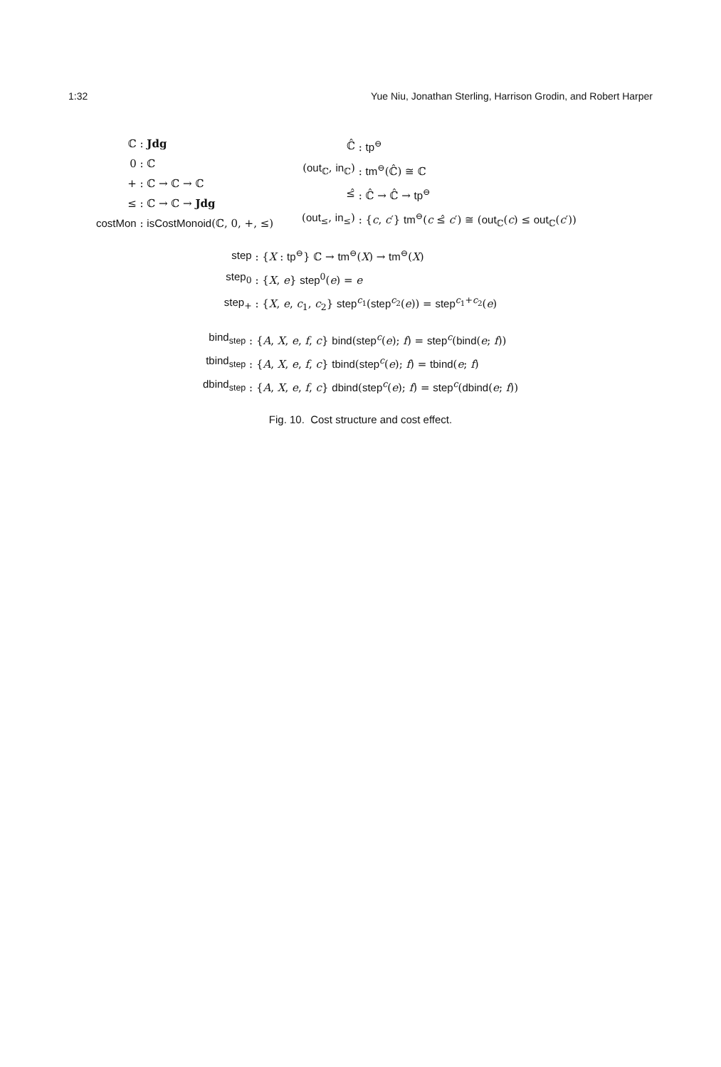1:32 Yue Niu, Jonathan Sterling, Harrison Grodin, and Robert Harper
| ℂ | : Jdg |
| 0 | : ℂ |
| + | : ℂ → ℂ → ℂ |
| ≤ | : ℂ → ℂ → Jdg |
| costMon | : isCostMonoid (ℂ, 0, +, ≤) |
| ℂ̂ | : tp<sup>⊖</sup> |
| ( out<sub>ℂ</sub>, in<sub>ℂ</sub>) | : tm<sup>⊖</sup>(ℂ̂) ≅ ℂ |
| ≤̂ | : ℂ̂ → ℂ̂ → tp<sup>⊖</sup> |
| ( out<sub>≤</sub>, in<sub>≤</sub>) | : { c , c ′} tm<sup>⊖</sup>( c ≤̂ c ′) ≅ ( out<sub>ℂ</sub>( c ) ≤ out<sub>ℂ</sub>( c ′)) |
| step | : { X : tp<sup>⊖</sup>} ℂ → tm<sup>⊖</sup>( X ) → tm<sup>⊖</sup>( X ) |
| step<sub>0</sub> | : { X , e } step<sup>0</sup>( e ) = e |
| step<sub>+</sub> | : { X , e , c<sub>1</sub>, c<sub>2</sub>} step<sup>c<sub>1</sub></sup>( step<sup>c<sub>2</sub></sup>( e )) = step<sup>c<sub>1</sub>+c<sub>2</sub></sup>( e ) |
| bind<sub>step</sub> | : { A , X , e , f , c } bind ( step<sup>c</sup>( e ); f ) = step<sup>c</sup>( bind ( e ; f )) |
| tbind<sub>step</sub> | : { A , X , e , f , c } tbind ( step<sup>c</sup>( e ); f ) = tbind ( e ; f ) |
| dbind<sub>step</sub> | : { A , X , e , f , c } dbind ( step<sup>c</sup>( e ); f ) = step<sup>c</sup>( dbind ( e ; f )) |
Fig. 10. Cost structure and cost effect.